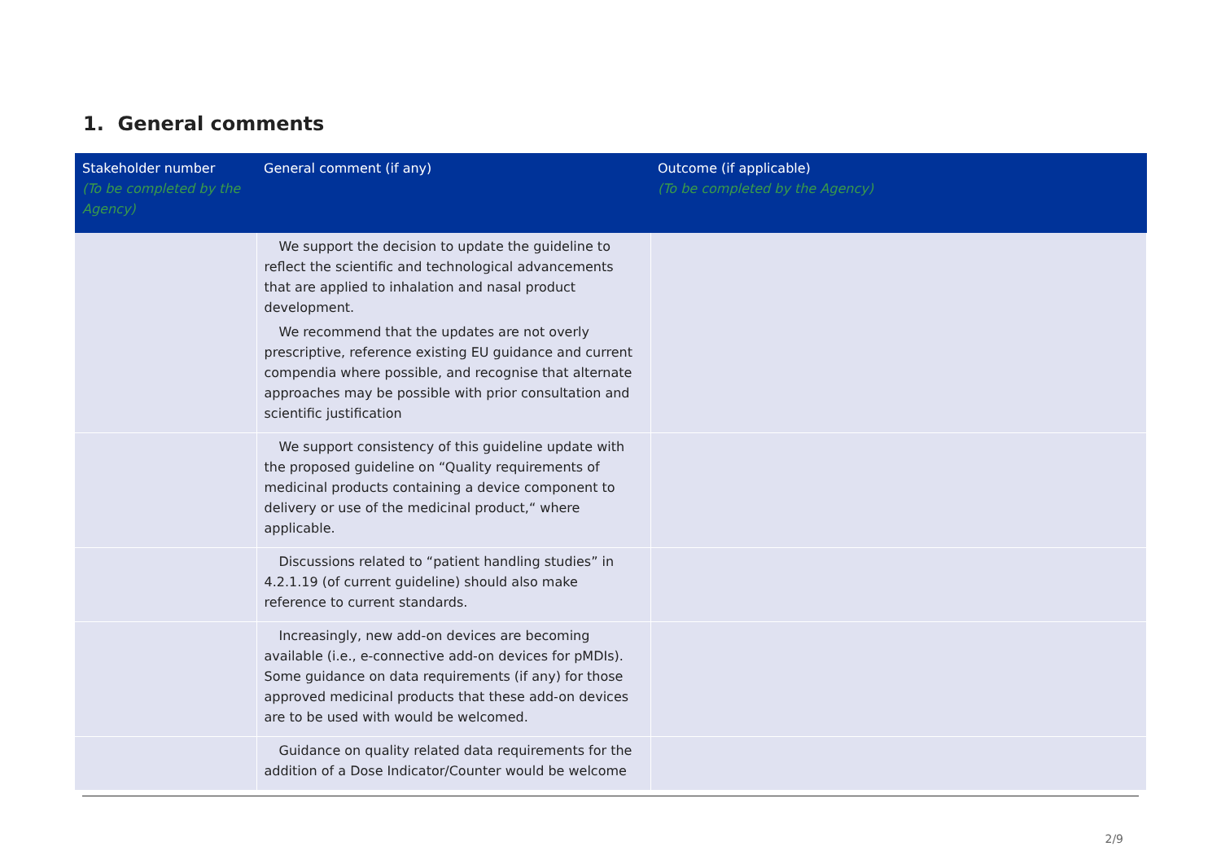1. General comments
| Stakeholder number (To be completed by the Agency) | General comment (if any) | Outcome (if applicable) (To be completed by the Agency) |
| --- | --- | --- |
| | We support the decision to update the guideline to reflect the scientific and technological advancements that are applied to inhalation and nasal product development. We recommend that the updates are not overly prescriptive, reference existing EU guidance and current compendia where possible, and recognise that alternate approaches may be possible with prior consultation and scientific justification | |
| | We support consistency of this guideline update with the proposed guideline on “Quality requirements of medicinal products containing a device component to delivery or use of the medicinal product,“ where applicable. | |
| | Discussions related to “patient handling studies” in 4.2.1.19 (of current guideline) should also make reference to current standards. | |
| | Increasingly, new add-on devices are becoming available (i.e., e-connective add-on devices for pMDIs). Some guidance on data requirements (if any) for those approved medicinal products that these add-on devices are to be used with would be welcomed. | |
| | Guidance on quality related data requirements for the addition of a Dose Indicator/Counter would be welcome | |
2/9